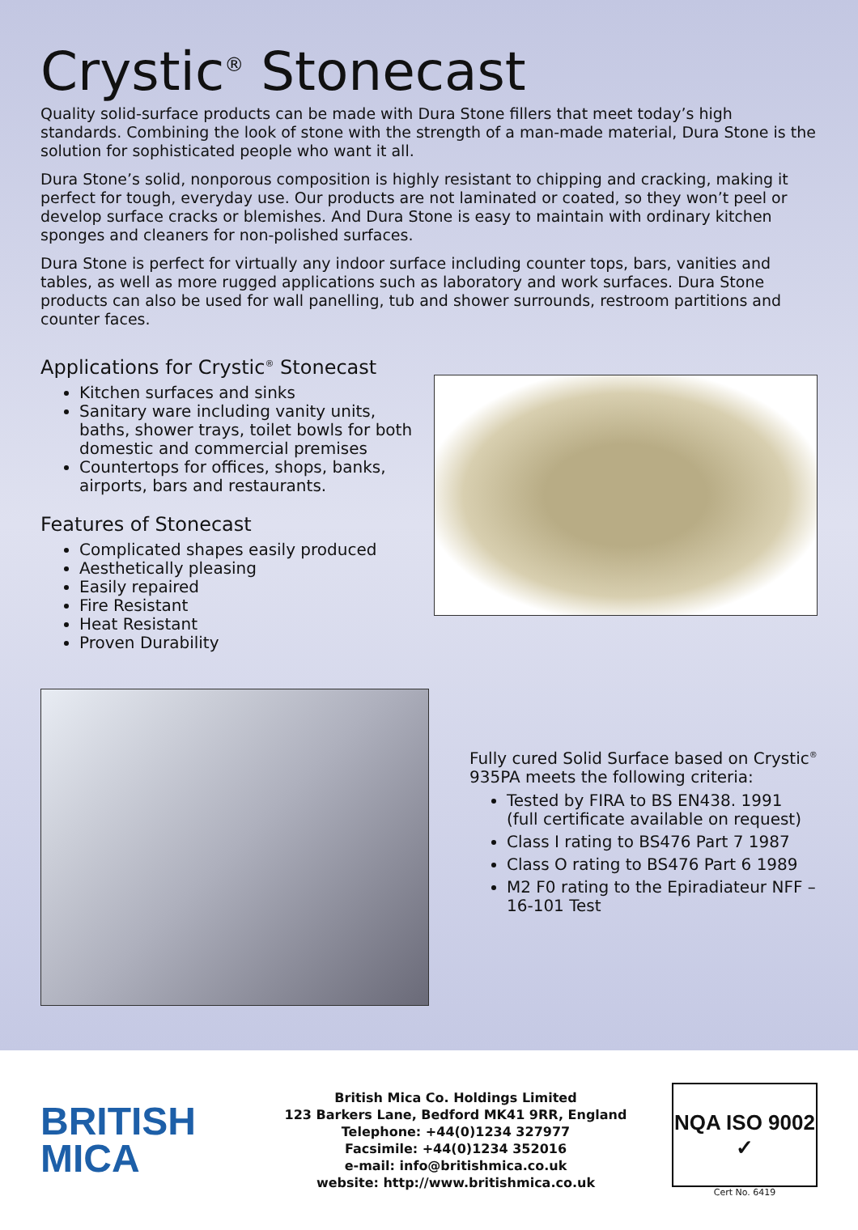Crystic<sup>®</sup> Stonecast
Quality solid-surface products can be made with Dura Stone fillers that meet today’s high standards. Combining the look of stone with the strength of a man-made material, Dura Stone is the solution for sophisticated people who want it all.
Dura Stone’s solid, nonporous composition is highly resistant to chipping and cracking, making it perfect for tough, everyday use. Our products are not laminated or coated, so they won’t peel or develop surface cracks or blemishes. And Dura Stone is easy to maintain with ordinary kitchen sponges and cleaners for non-polished surfaces.
Dura Stone is perfect for virtually any indoor surface including counter tops, bars, vanities and tables, as well as more rugged applications such as laboratory and work surfaces. Dura Stone products can also be used for wall panelling, tub and shower surrounds, restroom partitions and counter faces.
Applications for Crystic<sup>®</sup> Stonecast
Kitchen surfaces and sinks
Sanitary ware including vanity units, baths, shower trays, toilet bowls for both domestic and commercial premises
Countertops for offices, shops, banks, airports, bars and restaurants.
Features of Stonecast
Complicated shapes easily produced
Aesthetically pleasing
Easily repaired
Fire Resistant
Heat Resistant
Proven Durability
Fully cured Solid Surface based on Crystic<sup>®</sup> 935PA meets the following criteria:
Tested by FIRA to BS EN438. 1991 (full certificate available on request)
Class I rating to BS476 Part 7 1987
Class O rating to BS476 Part 6 1989
M2 F0 rating to the Epiradiateur NFF – 16-101 Test
BRITISH
MICA
British Mica Co. Holdings Limited
123 Barkers Lane, Bedford MK41 9RR, England
Telephone: +44(0)1234 327977
Facsimile: +44(0)1234 352016
e-mail: info@britishmica.co.uk
website: http://www.britishmica.co.uk
NQA ISO 9002 ✓
Cert No. 6419